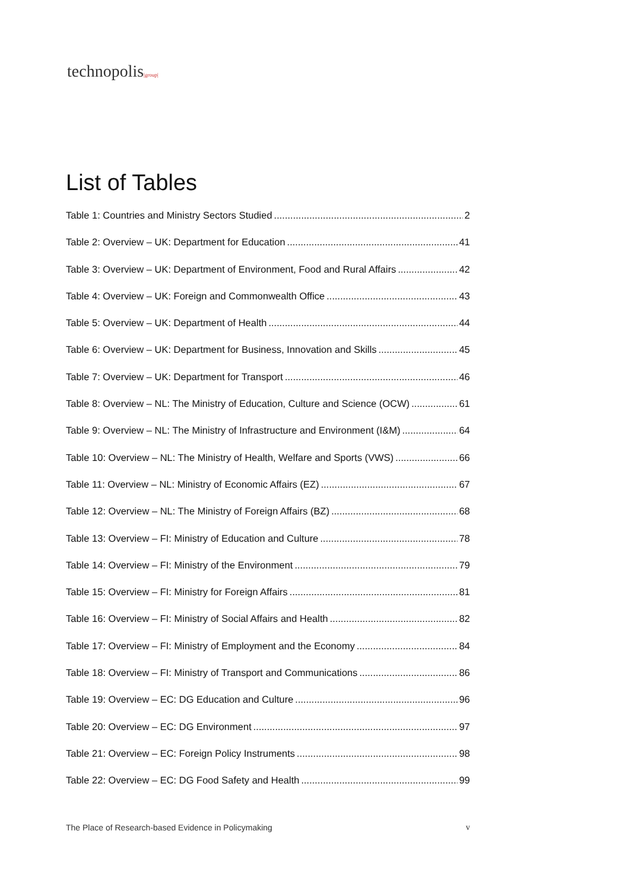technopolis|group|
List of Tables
Table 1: Countries and Ministry Sectors Studied 2
Table 2: Overview – UK: Department for Education 41
Table 3: Overview – UK: Department of Environment, Food and Rural Affairs 42
Table 4: Overview – UK: Foreign and Commonwealth Office 43
Table 5: Overview – UK: Department of Health 44
Table 6: Overview – UK: Department for Business, Innovation and Skills 45
Table 7: Overview – UK: Department for Transport 46
Table 8: Overview – NL: The Ministry of Education, Culture and Science (OCW) 61
Table 9: Overview – NL: The Ministry of Infrastructure and Environment (I&M) 64
Table 10: Overview – NL: The Ministry of Health, Welfare and Sports (VWS) 66
Table 11: Overview – NL: Ministry of Economic Affairs (EZ) 67
Table 12: Overview – NL: The Ministry of Foreign Affairs (BZ) 68
Table 13: Overview – FI: Ministry of Education and Culture 78
Table 14: Overview – FI: Ministry of the Environment 79
Table 15: Overview – FI: Ministry for Foreign Affairs 81
Table 16: Overview – FI: Ministry of Social Affairs and Health 82
Table 17: Overview – FI: Ministry of Employment and the Economy 84
Table 18: Overview – FI: Ministry of Transport and Communications 86
Table 19: Overview – EC: DG Education and Culture 96
Table 20: Overview – EC: DG Environment 97
Table 21: Overview – EC: Foreign Policy Instruments 98
Table 22: Overview – EC: DG Food Safety and Health 99
The Place of Research-based Evidence in Policymaking v